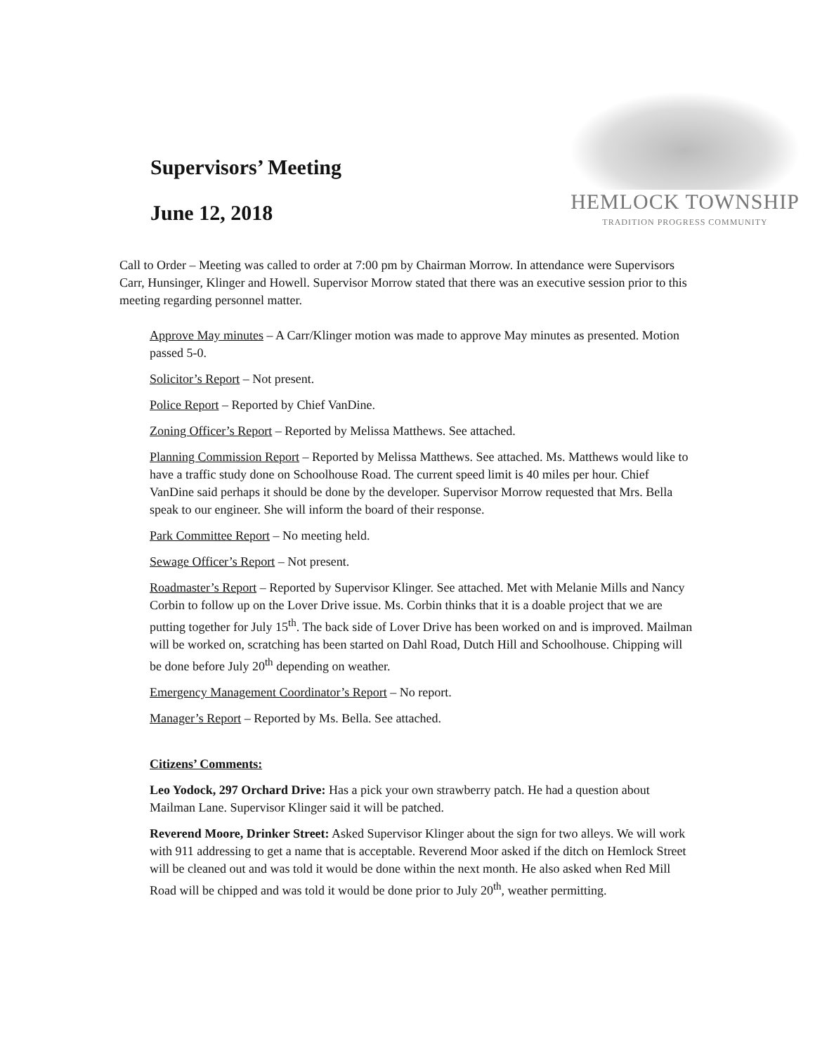Supervisors’ Meeting
June 12, 2018
HEMLOCK TOWNSHIP
TRADITION PROGRESS COMMUNITY
Call to Order – Meeting was called to order at 7:00 pm by Chairman Morrow. In attendance were Supervisors Carr, Hunsinger, Klinger and Howell. Supervisor Morrow stated that there was an executive session prior to this meeting regarding personnel matter.
Approve May minutes – A Carr/Klinger motion was made to approve May minutes as presented. Motion passed 5-0.
Solicitor’s Report – Not present.
Police Report – Reported by Chief VanDine.
Zoning Officer’s Report – Reported by Melissa Matthews. See attached.
Planning Commission Report – Reported by Melissa Matthews. See attached. Ms. Matthews would like to have a traffic study done on Schoolhouse Road. The current speed limit is 40 miles per hour. Chief VanDine said perhaps it should be done by the developer. Supervisor Morrow requested that Mrs. Bella speak to our engineer. She will inform the board of their response.
Park Committee Report – No meeting held.
Sewage Officer’s Report – Not present.
Roadmaster’s Report – Reported by Supervisor Klinger. See attached. Met with Melanie Mills and Nancy Corbin to follow up on the Lover Drive issue. Ms. Corbin thinks that it is a doable project that we are putting together for July 15<sup>th</sup>. The back side of Lover Drive has been worked on and is improved. Mailman will be worked on, scratching has been started on Dahl Road, Dutch Hill and Schoolhouse. Chipping will be done before July 20<sup>th</sup> depending on weather.
Emergency Management Coordinator’s Report – No report.
Manager’s Report – Reported by Ms. Bella. See attached.
Citizens’ Comments:
Leo Yodock, 297 Orchard Drive: Has a pick your own strawberry patch. He had a question about Mailman Lane. Supervisor Klinger said it will be patched.
Reverend Moore, Drinker Street: Asked Supervisor Klinger about the sign for two alleys. We will work with 911 addressing to get a name that is acceptable. Reverend Moor asked if the ditch on Hemlock Street will be cleaned out and was told it would be done within the next month. He also asked when Red Mill Road will be chipped and was told it would be done prior to July 20<sup>th</sup>, weather permitting.